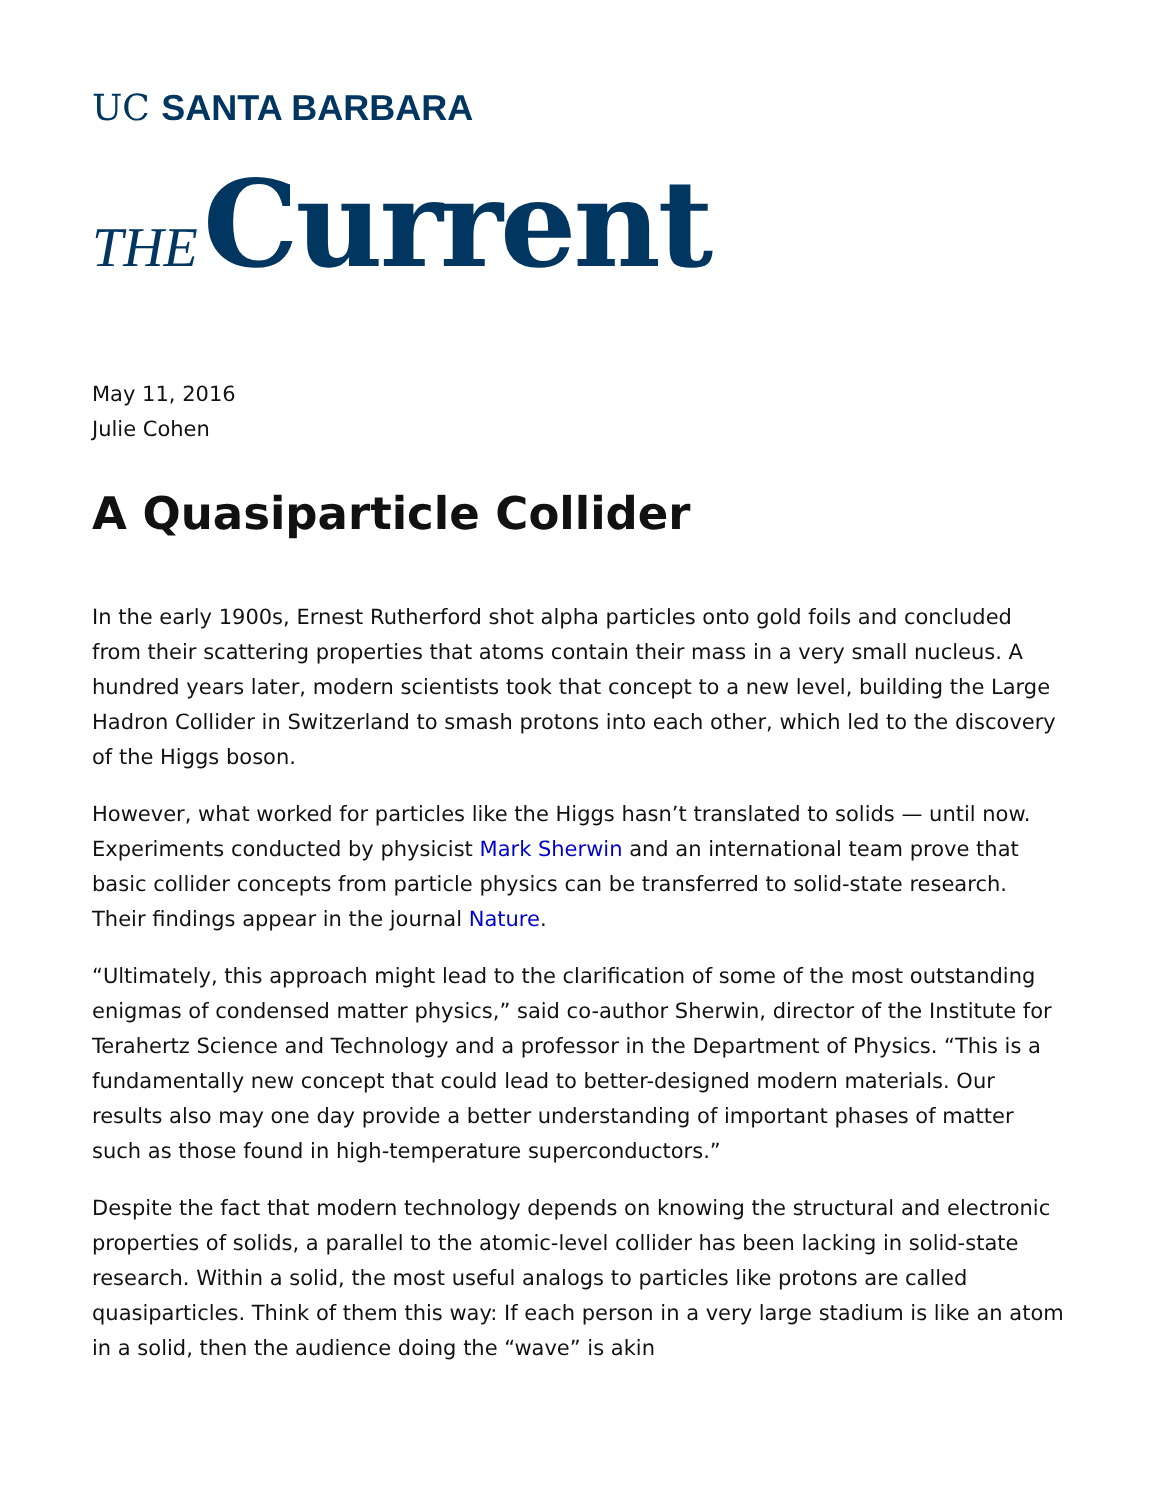UC SANTA BARBARA
THE Current
May 11, 2016
Julie Cohen
A Quasiparticle Collider
In the early 1900s, Ernest Rutherford shot alpha particles onto gold foils and concluded from their scattering properties that atoms contain their mass in a very small nucleus. A hundred years later, modern scientists took that concept to a new level, building the Large Hadron Collider in Switzerland to smash protons into each other, which led to the discovery of the Higgs boson.
However, what worked for particles like the Higgs hasn’t translated to solids — until now. Experiments conducted by physicist Mark Sherwin and an international team prove that basic collider concepts from particle physics can be transferred to solid-state research. Their findings appear in the journal Nature.
“Ultimately, this approach might lead to the clarification of some of the most outstanding enigmas of condensed matter physics,” said co-author Sherwin, director of the Institute for Terahertz Science and Technology and a professor in the Department of Physics. “This is a fundamentally new concept that could lead to better-designed modern materials. Our results also may one day provide a better understanding of important phases of matter such as those found in high-temperature superconductors.”
Despite the fact that modern technology depends on knowing the structural and electronic properties of solids, a parallel to the atomic-level collider has been lacking in solid-state research. Within a solid, the most useful analogs to particles like protons are called quasiparticles. Think of them this way: If each person in a very large stadium is like an atom in a solid, then the audience doing the “wave” is akin